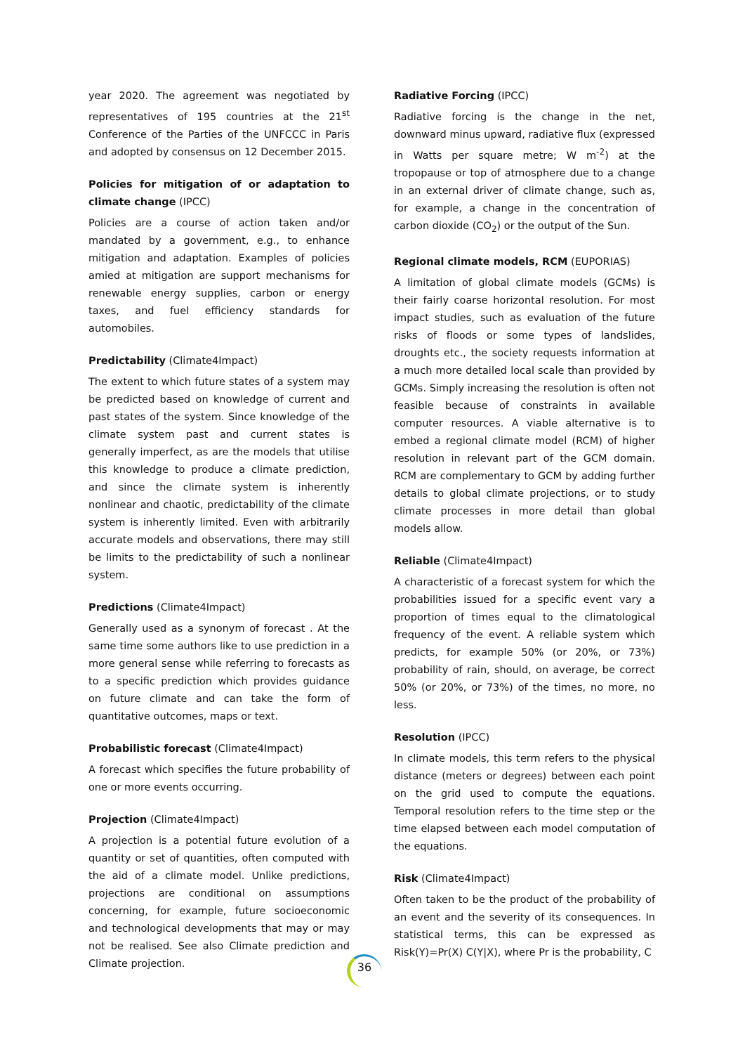year 2020. The agreement was negotiated by representatives of 195 countries at the 21<sup>st</sup> Conference of the Parties of the UNFCCC in Paris and adopted by consensus on 12 December 2015.
Policies for mitigation of or adaptation to climate change (IPCC)
Policies are a course of action taken and/or mandated by a government, e.g., to enhance mitigation and adaptation. Examples of policies amied at mitigation are support mechanisms for renewable energy supplies, carbon or energy taxes, and fuel efficiency standards for automobiles.
Predictability (Climate4Impact)
The extent to which future states of a system may be predicted based on knowledge of current and past states of the system. Since knowledge of the climate system past and current states is generally imperfect, as are the models that utilise this knowledge to produce a climate prediction, and since the climate system is inherently nonlinear and chaotic, predictability of the climate system is inherently limited. Even with arbitrarily accurate models and observations, there may still be limits to the predictability of such a nonlinear system.
Predictions (Climate4Impact)
Generally used as a synonym of forecast . At the same time some authors like to use prediction in a more general sense while referring to forecasts as to a specific prediction which provides guidance on future climate and can take the form of quantitative outcomes, maps or text.
Probabilistic forecast (Climate4Impact)
A forecast which specifies the future probability of one or more events occurring.
Projection (Climate4Impact)
A projection is a potential future evolution of a quantity or set of quantities, often computed with the aid of a climate model. Unlike predictions, projections are conditional on assumptions concerning, for example, future socioeconomic and technological developments that may or may not be realised. See also Climate prediction and Climate projection.
Radiative Forcing (IPCC)
Radiative forcing is the change in the net, downward minus upward, radiative flux (expressed in Watts per square metre; W m<sup>-2</sup>) at the tropopause or top of atmosphere due to a change in an external driver of climate change, such as, for example, a change in the concentration of carbon dioxide (CO<sub>2</sub>) or the output of the Sun.
Regional climate models, RCM (EUPORIAS)
A limitation of global climate models (GCMs) is their fairly coarse horizontal resolution. For most impact studies, such as evaluation of the future risks of floods or some types of landslides, droughts etc., the society requests information at a much more detailed local scale than provided by GCMs. Simply increasing the resolution is often not feasible because of constraints in available computer resources. A viable alternative is to embed a regional climate model (RCM) of higher resolution in relevant part of the GCM domain. RCM are complementary to GCM by adding further details to global climate projections, or to study climate processes in more detail than global models allow.
Reliable (Climate4Impact)
A characteristic of a forecast system for which the probabilities issued for a specific event vary a proportion of times equal to the climatological frequency of the event. A reliable system which predicts, for example 50% (or 20%, or 73%) probability of rain, should, on average, be correct 50% (or 20%, or 73%) of the times, no more, no less.
Resolution (IPCC)
In climate models, this term refers to the physical distance (meters or degrees) between each point on the grid used to compute the equations. Temporal resolution refers to the time step or the time elapsed between each model computation of the equations.
Risk (Climate4Impact)
Often taken to be the product of the probability of an event and the severity of its consequences. In statistical terms, this can be expressed as Risk(Y)=Pr(X) C(Y|X), where Pr is the probability, C
36